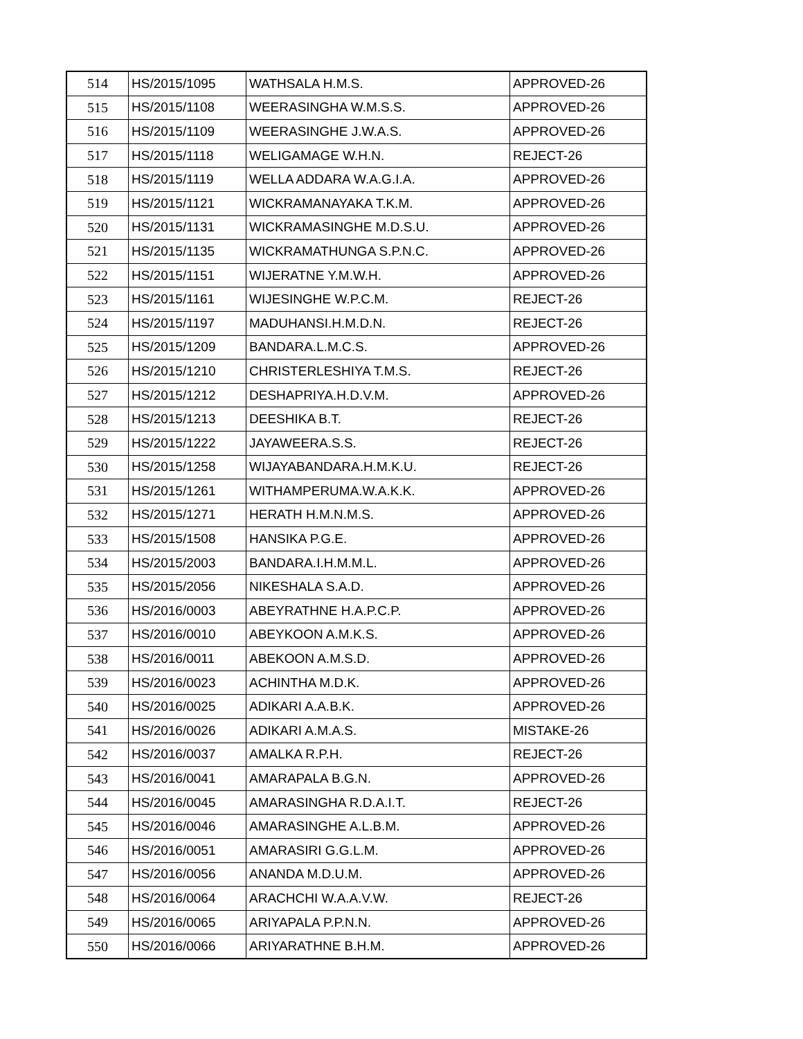| 514 | HS/2015/1095 | WATHSALA H.M.S. | APPROVED-26 |
| 515 | HS/2015/1108 | WEERASINGHA W.M.S.S. | APPROVED-26 |
| 516 | HS/2015/1109 | WEERASINGHE J.W.A.S. | APPROVED-26 |
| 517 | HS/2015/1118 | WELIGAMAGE W.H.N. | REJECT-26 |
| 518 | HS/2015/1119 | WELLA ADDARA W.A.G.I.A. | APPROVED-26 |
| 519 | HS/2015/1121 | WICKRAMANAYAKA T.K.M. | APPROVED-26 |
| 520 | HS/2015/1131 | WICKRAMASINGHE M.D.S.U. | APPROVED-26 |
| 521 | HS/2015/1135 | WICKRAMATHUNGA S.P.N.C. | APPROVED-26 |
| 522 | HS/2015/1151 | WIJERATNE Y.M.W.H. | APPROVED-26 |
| 523 | HS/2015/1161 | WIJESINGHE W.P.C.M. | REJECT-26 |
| 524 | HS/2015/1197 | MADUHANSI.H.M.D.N. | REJECT-26 |
| 525 | HS/2015/1209 | BANDARA.L.M.C.S. | APPROVED-26 |
| 526 | HS/2015/1210 | CHRISTERLESHIYA T.M.S. | REJECT-26 |
| 527 | HS/2015/1212 | DESHAPRIYA.H.D.V.M. | APPROVED-26 |
| 528 | HS/2015/1213 | DEESHIKA B.T. | REJECT-26 |
| 529 | HS/2015/1222 | JAYAWEERA.S.S. | REJECT-26 |
| 530 | HS/2015/1258 | WIJAYABANDARA.H.M.K.U. | REJECT-26 |
| 531 | HS/2015/1261 | WITHAMPERUMA.W.A.K.K. | APPROVED-26 |
| 532 | HS/2015/1271 | HERATH H.M.N.M.S. | APPROVED-26 |
| 533 | HS/2015/1508 | HANSIKA P.G.E. | APPROVED-26 |
| 534 | HS/2015/2003 | BANDARA.I.H.M.M.L. | APPROVED-26 |
| 535 | HS/2015/2056 | NIKESHALA S.A.D. | APPROVED-26 |
| 536 | HS/2016/0003 | ABEYRATHNE H.A.P.C.P. | APPROVED-26 |
| 537 | HS/2016/0010 | ABEYKOON A.M.K.S. | APPROVED-26 |
| 538 | HS/2016/0011 | ABEKOON A.M.S.D. | APPROVED-26 |
| 539 | HS/2016/0023 | ACHINTHA M.D.K. | APPROVED-26 |
| 540 | HS/2016/0025 | ADIKARI A.A.B.K. | APPROVED-26 |
| 541 | HS/2016/0026 | ADIKARI A.M.A.S. | MISTAKE-26 |
| 542 | HS/2016/0037 | AMALKA R.P.H. | REJECT-26 |
| 543 | HS/2016/0041 | AMARAPALA B.G.N. | APPROVED-26 |
| 544 | HS/2016/0045 | AMARASINGHA R.D.A.I.T. | REJECT-26 |
| 545 | HS/2016/0046 | AMARASINGHE A.L.B.M. | APPROVED-26 |
| 546 | HS/2016/0051 | AMARASIRI G.G.L.M. | APPROVED-26 |
| 547 | HS/2016/0056 | ANANDA M.D.U.M. | APPROVED-26 |
| 548 | HS/2016/0064 | ARACHCHI W.A.A.V.W. | REJECT-26 |
| 549 | HS/2016/0065 | ARIYAPALA P.P.N.N. | APPROVED-26 |
| 550 | HS/2016/0066 | ARIYARATHNE B.H.M. | APPROVED-26 |